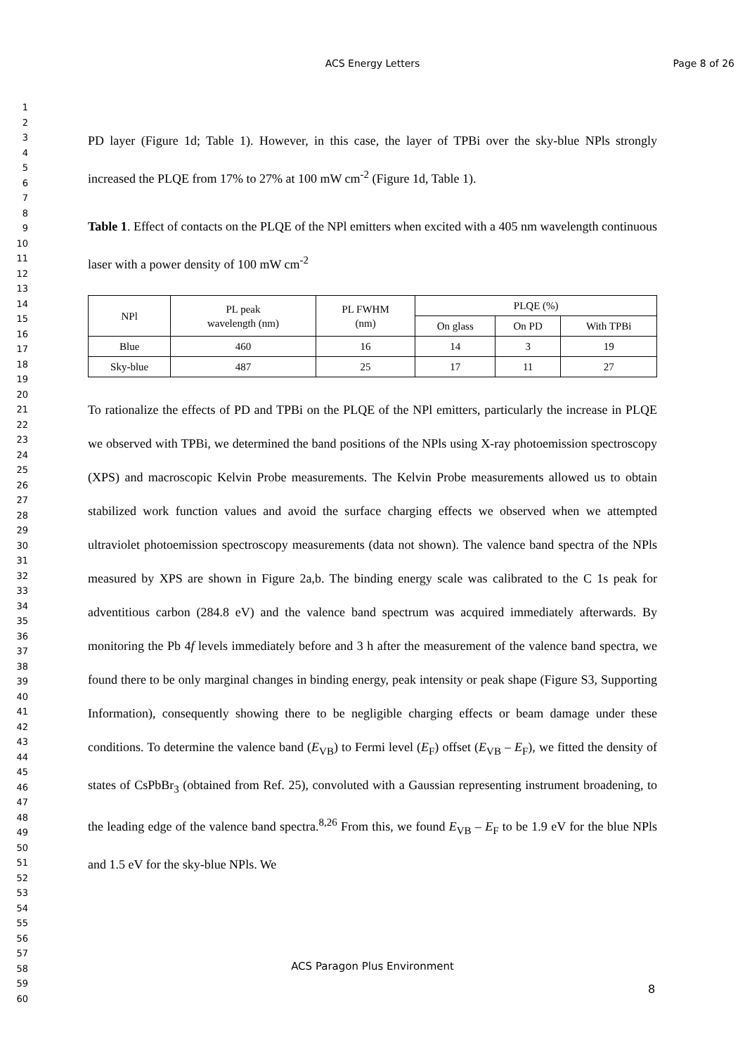ACS Energy Letters Page 8 of 26
1
2
3
4
5
6
7
8
9
10
11
12
13
14
15
16
17
18
19
20
21
22
23
24
25
26
27
28
29
30
31
32
33
34
35
36
37
38
39
40
41
42
43
44
45
46
47
48
49
50
51
52
53
54
55
56
57
58
59
60
PD layer (Figure 1d; Table 1). However, in this case, the layer of TPBi over the sky-blue NPls strongly increased the PLQE from 17% to 27% at 100 mW cm<sup>-2</sup> (Figure 1d, Table 1).
Table 1. Effect of contacts on the PLQE of the NPl emitters when excited with a 405 nm wavelength continuous laser with a power density of 100 mW cm<sup>-2</sup>
| NPl | PL peak wavelength (nm) | PL FWHM (nm) | PLQE (%) | | |
| --- | --- | --- | --- | --- | --- |
| | | | On glass | On PD | With TPBi |
| Blue | 460 | 16 | 14 | 3 | 19 |
| Sky-blue | 487 | 25 | 17 | 11 | 27 |
To rationalize the effects of PD and TPBi on the PLQE of the NPl emitters, particularly the increase in PLQE we observed with TPBi, we determined the band positions of the NPls using X-ray photoemission spectroscopy (XPS) and macroscopic Kelvin Probe measurements. The Kelvin Probe measurements allowed us to obtain stabilized work function values and avoid the surface charging effects we observed when we attempted ultraviolet photoemission spectroscopy measurements (data not shown). The valence band spectra of the NPls measured by XPS are shown in Figure 2a,b. The binding energy scale was calibrated to the C 1s peak for adventitious carbon (284.8 eV) and the valence band spectrum was acquired immediately afterwards. By monitoring the Pb 4f levels immediately before and 3 h after the measurement of the valence band spectra, we found there to be only marginal changes in binding energy, peak intensity or peak shape (Figure S3, Supporting Information), consequently showing there to be negligible charging effects or beam damage under these conditions. To determine the valence band (E<sub>VB</sub>) to Fermi level (E<sub>F</sub>) offset (E<sub>VB</sub> – E<sub>F</sub>), we fitted the density of states of CsPbBr<sub>3</sub> (obtained from Ref. 25), convoluted with a Gaussian representing instrument broadening, to the leading edge of the valence band spectra.<sup>8,26</sup> From this, we found E<sub>VB</sub> – E<sub>F</sub> to be 1.9 eV for the blue NPls and 1.5 eV for the sky-blue NPls. We
ACS Paragon Plus Environment
8